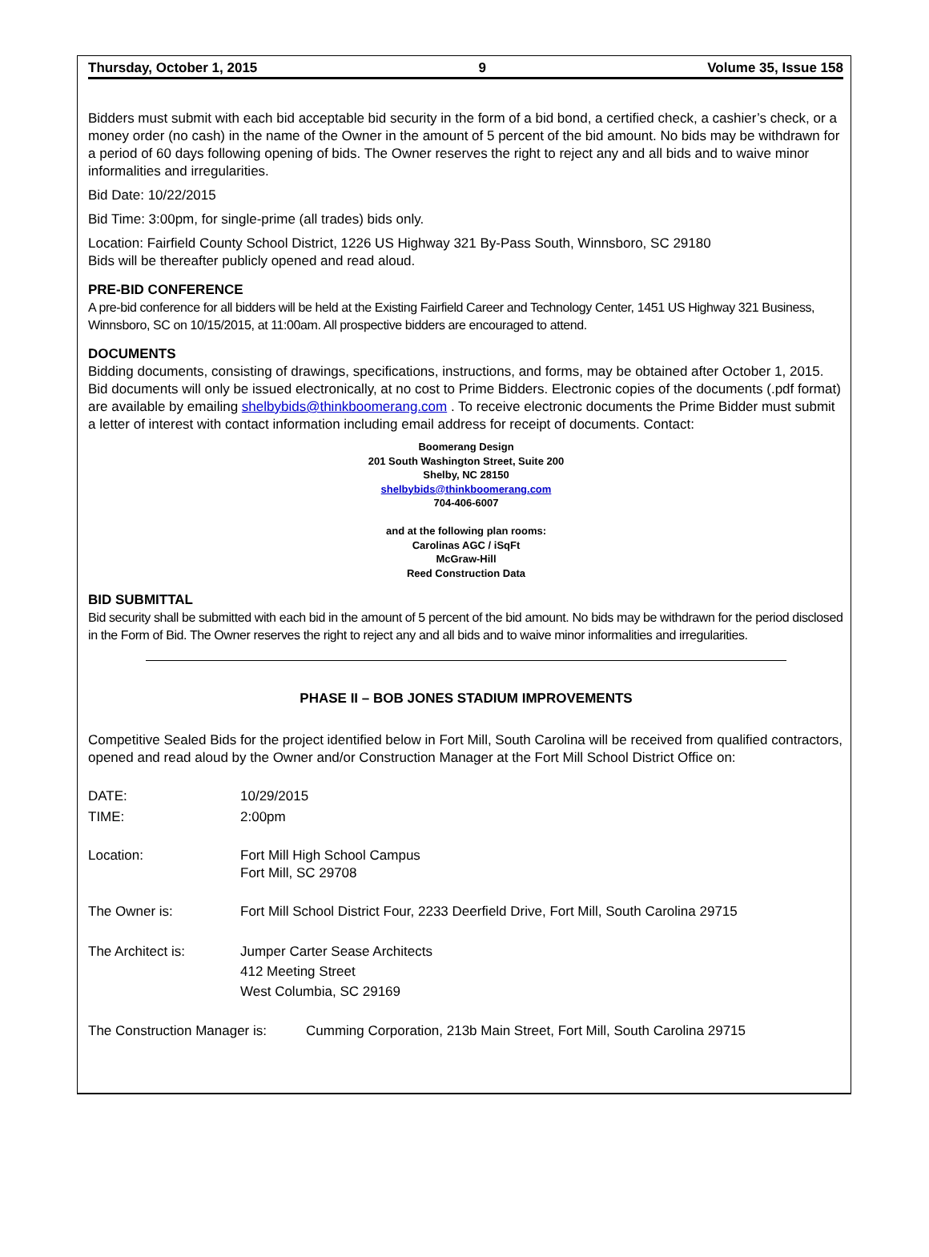Thursday, October 1, 2015 9 Volume 35, Issue 158
Bidders must submit with each bid acceptable bid security in the form of a bid bond, a certified check, a cashier’s check, or a money order (no cash) in the name of the Owner in the amount of 5 percent of the bid amount. No bids may be withdrawn for a period of 60 days following opening of bids. The Owner reserves the right to reject any and all bids and to waive minor informalities and irregularities.
Bid Date: 10/22/2015
Bid Time: 3:00pm, for single-prime (all trades) bids only.
Location: Fairfield County School District, 1226 US Highway 321 By-Pass South, Winnsboro, SC 29180
Bids will be thereafter publicly opened and read aloud.
PRE-BID CONFERENCE
A pre-bid conference for all bidders will be held at the Existing Fairfield Career and Technology Center, 1451 US Highway 321 Business, Winnsboro, SC on 10/15/2015, at 11:00am. All prospective bidders are encouraged to attend.
DOCUMENTS
Bidding documents, consisting of drawings, specifications, instructions, and forms, may be obtained after October 1, 2015. Bid documents will only be issued electronically, at no cost to Prime Bidders. Electronic copies of the documents (.pdf format) are available by emailing shelbybids@thinkboomerang.com . To receive electronic documents the Prime Bidder must submit a letter of interest with contact information including email address for receipt of documents. Contact:
Boomerang Design
201 South Washington Street, Suite 200
Shelby, NC 28150
shelbybids@thinkboomerang.com
704-406-6007
and at the following plan rooms:
Carolinas AGC / iSqFt
McGraw-Hill
Reed Construction Data
BID SUBMITTAL
Bid security shall be submitted with each bid in the amount of 5 percent of the bid amount. No bids may be withdrawn for the period disclosed in the Form of Bid. The Owner reserves the right to reject any and all bids and to waive minor informalities and irregularities.
PHASE II – BOB JONES STADIUM IMPROVEMENTS
Competitive Sealed Bids for the project identified below in Fort Mill, South Carolina will be received from qualified contractors, opened and read aloud by the Owner and/or Construction Manager at the Fort Mill School District Office on:
DATE: 10/29/2015
TIME: 2:00pm
Location: Fort Mill High School Campus
Fort Mill, SC 29708
The Owner is: Fort Mill School District Four, 2233 Deerfield Drive, Fort Mill, South Carolina 29715
The Architect is: Jumper Carter Sease Architects
412 Meeting Street
West Columbia, SC 29169
The Construction Manager is: Cumming Corporation, 213b Main Street, Fort Mill, South Carolina 29715